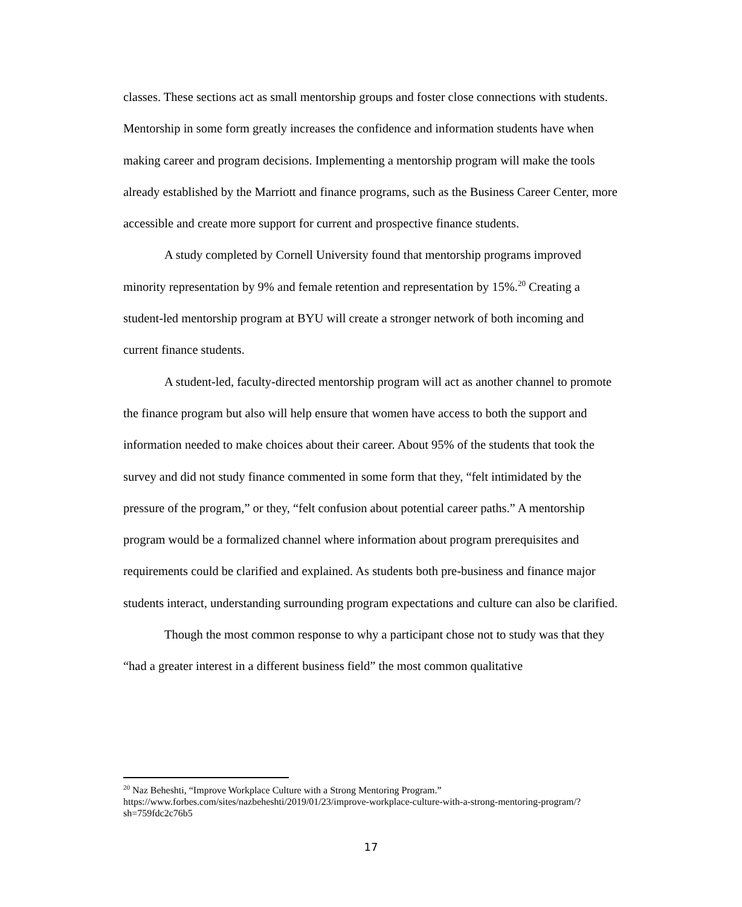classes. These sections act as small mentorship groups and foster close connections with students. Mentorship in some form greatly increases the confidence and information students have when making career and program decisions. Implementing a mentorship program will make the tools already established by the Marriott and finance programs, such as the Business Career Center, more accessible and create more support for current and prospective finance students.
A study completed by Cornell University found that mentorship programs improved minority representation by 9% and female retention and representation by 15%.<sup>20</sup> Creating a student-led mentorship program at BYU will create a stronger network of both incoming and current finance students.
A student-led, faculty-directed mentorship program will act as another channel to promote the finance program but also will help ensure that women have access to both the support and information needed to make choices about their career. About 95% of the students that took the survey and did not study finance commented in some form that they, “felt intimidated by the pressure of the program,” or they, “felt confusion about potential career paths.” A mentorship program would be a formalized channel where information about program prerequisites and requirements could be clarified and explained. As students both pre-business and finance major students interact, understanding surrounding program expectations and culture can also be clarified.
Though the most common response to why a participant chose not to study was that they “had a greater interest in a different business field” the most common qualitative
<sup>20</sup> Naz Beheshti, “Improve Workplace Culture with a Strong Mentoring Program.” https://www.forbes.com/sites/nazbeheshti/2019/01/23/improve-workplace-culture-with-a-strong-mentoring-program/?sh=759fdc2c76b5
17